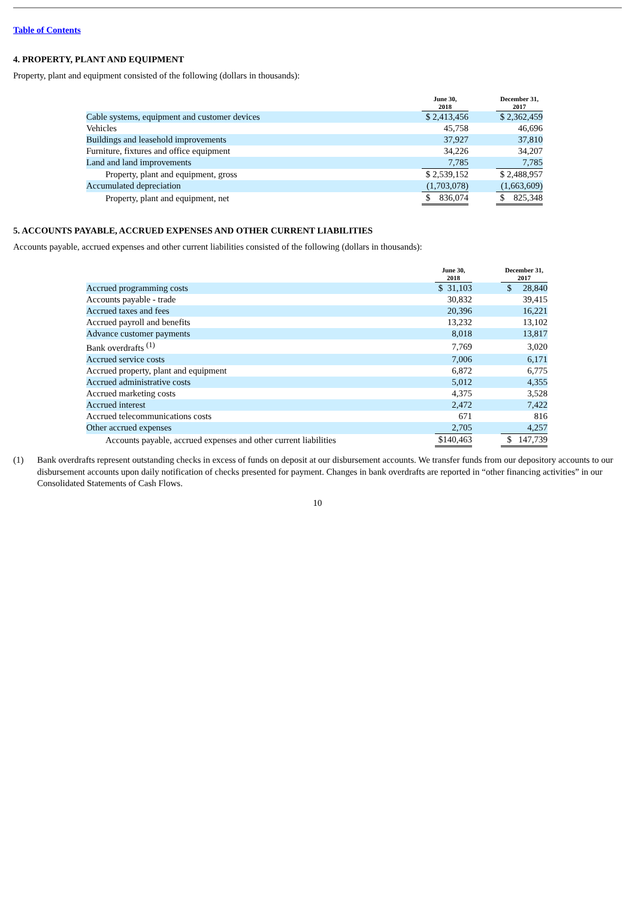Table of Contents
4. PROPERTY, PLANT AND EQUIPMENT
Property, plant and equipment consisted of the following (dollars in thousands):
| | June 30, 2018 | | December 31, 2017 |
| --- | --- | --- | --- |
| Cable systems, equipment and customer devices | $ 2,413,456 | | $ 2,362,459 |
| Vehicles | 45,758 | | 46,696 |
| Buildings and leasehold improvements | 37,927 | | 37,810 |
| Furniture, fixtures and office equipment | 34,226 | | 34,207 |
| Land and land improvements | 7,785 | | 7,785 |
| Property, plant and equipment, gross | $ 2,539,152 | | $ 2,488,957 |
| Accumulated depreciation | (1,703,078) | | (1,663,609) |
| Property, plant and equipment, net | $ 836,074 | | $ 825,348 |
5. ACCOUNTS PAYABLE, ACCRUED EXPENSES AND OTHER CURRENT LIABILITIES
Accounts payable, accrued expenses and other current liabilities consisted of the following (dollars in thousands):
| | June 30, 2018 | | December 31, 2017 |
| --- | --- | --- | --- |
| Accrued programming costs | $ 31,103 | | $ 28,840 |
| Accounts payable - trade | 30,832 | | 39,415 |
| Accrued taxes and fees | 20,396 | | 16,221 |
| Accrued payroll and benefits | 13,232 | | 13,102 |
| Advance customer payments | 8,018 | | 13,817 |
| Bank overdrafts <sup>(1)</sup> | 7,769 | | 3,020 |
| Accrued service costs | 7,006 | | 6,171 |
| Accrued property, plant and equipment | 6,872 | | 6,775 |
| Accrued administrative costs | 5,012 | | 4,355 |
| Accrued marketing costs | 4,375 | | 3,528 |
| Accrued interest | 2,472 | | 7,422 |
| Accrued telecommunications costs | 671 | | 816 |
| Other accrued expenses | 2,705 | | 4,257 |
| Accounts payable, accrued expenses and other current liabilities | $140,463 | | $ 147,739 |
(1) Bank overdrafts represent outstanding checks in excess of funds on deposit at our disbursement accounts. We transfer funds from our depository accounts to our disbursement accounts upon daily notification of checks presented for payment. Changes in bank overdrafts are reported in “other financing activities” in our Consolidated Statements of Cash Flows.
10